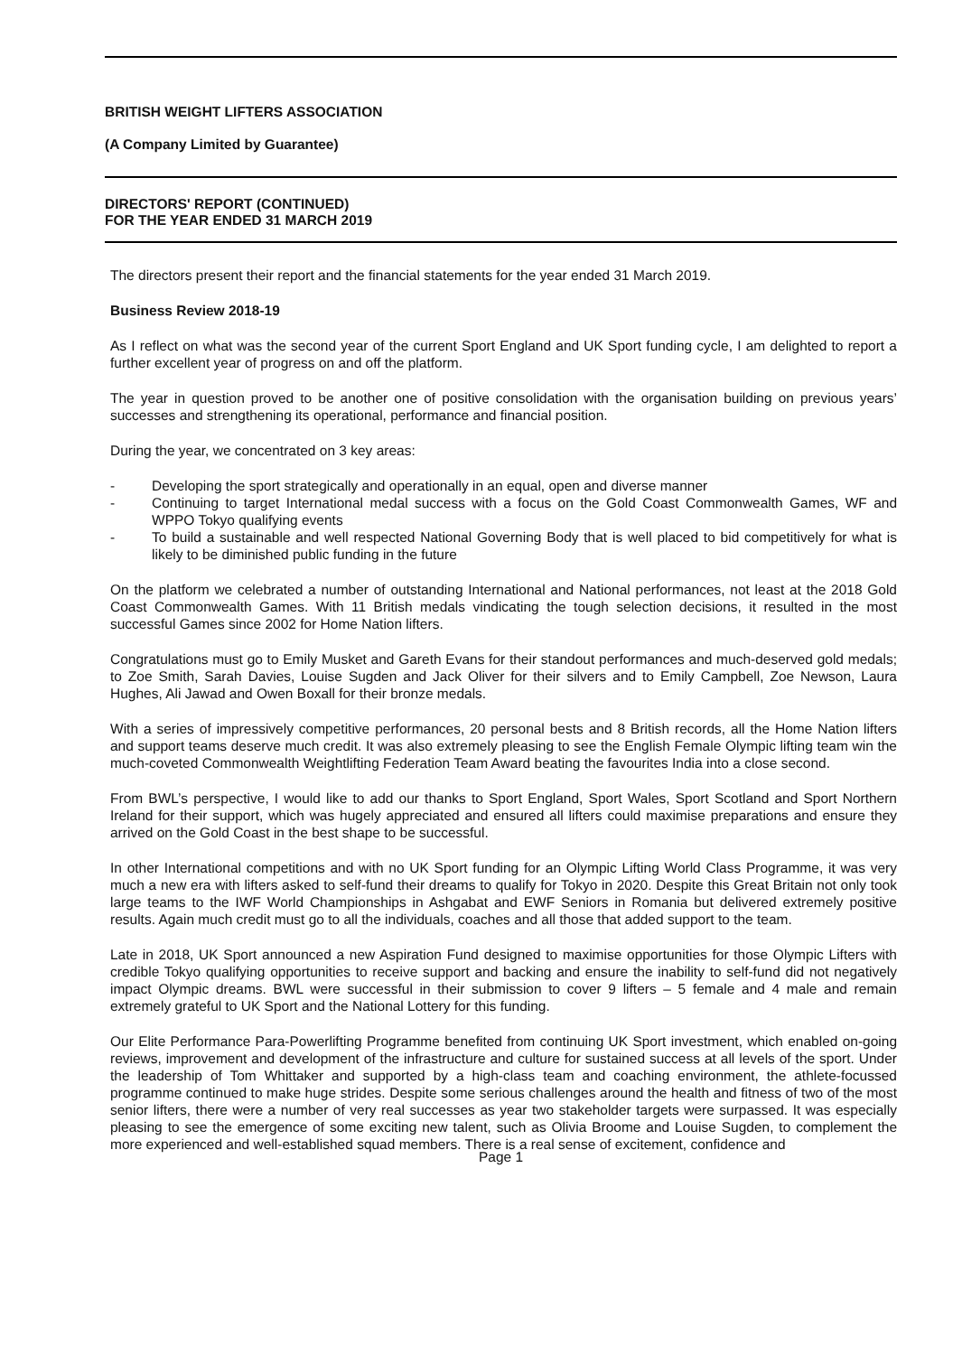BRITISH WEIGHT LIFTERS ASSOCIATION
(A Company Limited by Guarantee)
DIRECTORS' REPORT (CONTINUED)
FOR THE YEAR ENDED 31 MARCH 2019
The directors present their report and the financial statements for the year ended 31 March 2019.
Business Review 2018-19
As I reflect on what was the second year of the current Sport England and UK Sport funding cycle, I am delighted to report a further excellent year of progress on and off the platform.
The year in question proved to be another one of positive consolidation with the organisation building on previous years’ successes and strengthening its operational, performance and financial position.
During the year, we concentrated on 3 key areas:
- Developing the sport strategically and operationally in an equal, open and diverse manner
- Continuing to target International medal success with a focus on the Gold Coast Commonwealth Games, WF and WPPO Tokyo qualifying events
- To build a sustainable and well respected National Governing Body that is well placed to bid competitively for what is likely to be diminished public funding in the future
On the platform we celebrated a number of outstanding International and National performances, not least at the 2018 Gold Coast Commonwealth Games. With 11 British medals vindicating the tough selection decisions, it resulted in the most successful Games since 2002 for Home Nation lifters.
Congratulations must go to Emily Musket and Gareth Evans for their standout performances and much-deserved gold medals; to Zoe Smith, Sarah Davies, Louise Sugden and Jack Oliver for their silvers and to Emily Campbell, Zoe Newson, Laura Hughes, Ali Jawad and Owen Boxall for their bronze medals.
With a series of impressively competitive performances, 20 personal bests and 8 British records, all the Home Nation lifters and support teams deserve much credit. It was also extremely pleasing to see the English Female Olympic lifting team win the much-coveted Commonwealth Weightlifting Federation Team Award beating the favourites India into a close second.
From BWL’s perspective, I would like to add our thanks to Sport England, Sport Wales, Sport Scotland and Sport Northern Ireland for their support, which was hugely appreciated and ensured all lifters could maximise preparations and ensure they arrived on the Gold Coast in the best shape to be successful.
In other International competitions and with no UK Sport funding for an Olympic Lifting World Class Programme, it was very much a new era with lifters asked to self-fund their dreams to qualify for Tokyo in 2020. Despite this Great Britain not only took large teams to the IWF World Championships in Ashgabat and EWF Seniors in Romania but delivered extremely positive results. Again much credit must go to all the individuals, coaches and all those that added support to the team.
Late in 2018, UK Sport announced a new Aspiration Fund designed to maximise opportunities for those Olympic Lifters with credible Tokyo qualifying opportunities to receive support and backing and ensure the inability to self-fund did not negatively impact Olympic dreams. BWL were successful in their submission to cover 9 lifters – 5 female and 4 male and remain extremely grateful to UK Sport and the National Lottery for this funding.
Our Elite Performance Para-Powerlifting Programme benefited from continuing UK Sport investment, which enabled on-going reviews, improvement and development of the infrastructure and culture for sustained success at all levels of the sport. Under the leadership of Tom Whittaker and supported by a high-class team and coaching environment, the athlete-focussed programme continued to make huge strides. Despite some serious challenges around the health and fitness of two of the most senior lifters, there were a number of very real successes as year two stakeholder targets were surpassed. It was especially pleasing to see the emergence of some exciting new talent, such as Olivia Broome and Louise Sugden, to complement the more experienced and well-established squad members. There is a real sense of excitement, confidence and
Page 1